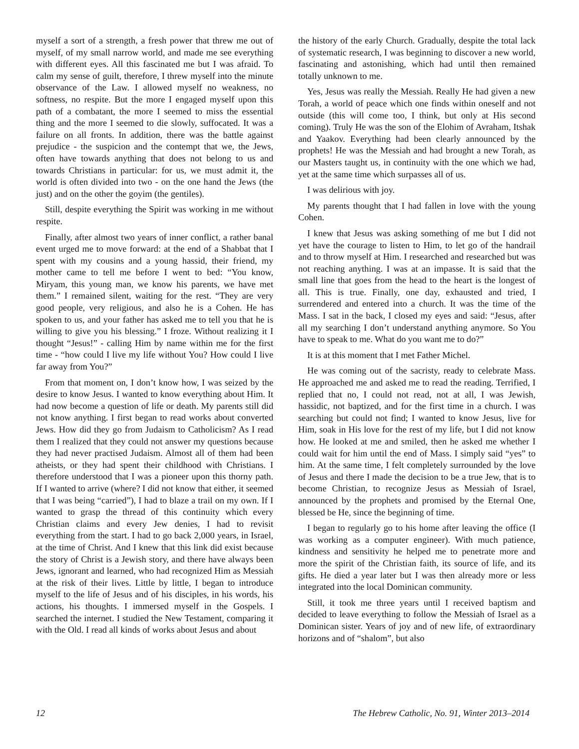myself a sort of a strength, a fresh power that threw me out of myself, of my small narrow world, and made me see everything with different eyes. All this fascinated me but I was afraid. To calm my sense of guilt, therefore, I threw myself into the minute observance of the Law. I allowed myself no weakness, no softness, no respite. But the more I engaged myself upon this path of a combatant, the more I seemed to miss the essential thing and the more I seemed to die slowly, suffocated. It was a failure on all fronts. In addition, there was the battle against prejudice - the suspicion and the contempt that we, the Jews, often have towards anything that does not belong to us and towards Christians in particular: for us, we must admit it, the world is often divided into two - on the one hand the Jews (the just) and on the other the goyim (the gentiles).
Still, despite everything the Spirit was working in me without respite.
Finally, after almost two years of inner conflict, a rather banal event urged me to move forward: at the end of a Shabbat that I spent with my cousins and a young hassid, their friend, my mother came to tell me before I went to bed: “You know, Miryam, this young man, we know his parents, we have met them.” I remained silent, waiting for the rest. “They are very good people, very religious, and also he is a Cohen. He has spoken to us, and your father has asked me to tell you that he is willing to give you his blessing.” I froze. Without realizing it I thought “Jesus!” - calling Him by name within me for the first time - “how could I live my life without You? How could I live far away from You?”
From that moment on, I don’t know how, I was seized by the desire to know Jesus. I wanted to know everything about Him. It had now become a question of life or death. My parents still did not know anything. I first began to read works about converted Jews. How did they go from Judaism to Catholicism? As I read them I realized that they could not answer my questions because they had never practised Judaism. Almost all of them had been atheists, or they had spent their childhood with Christians. I therefore understood that I was a pioneer upon this thorny path. If I wanted to arrive (where? I did not know that either, it seemed that I was being “carried”), I had to blaze a trail on my own. If I wanted to grasp the thread of this continuity which every Christian claims and every Jew denies, I had to revisit everything from the start. I had to go back 2,000 years, in Israel, at the time of Christ. And I knew that this link did exist because the story of Christ is a Jewish story, and there have always been Jews, ignorant and learned, who had recognized Him as Messiah at the risk of their lives. Little by little, I began to introduce myself to the life of Jesus and of his disciples, in his words, his actions, his thoughts. I immersed myself in the Gospels. I searched the internet. I studied the New Testament, comparing it with the Old. I read all kinds of works about Jesus and about
the history of the early Church. Gradually, despite the total lack of systematic research, I was beginning to discover a new world, fascinating and astonishing, which had until then remained totally unknown to me.
Yes, Jesus was really the Messiah. Really He had given a new Torah, a world of peace which one finds within oneself and not outside (this will come too, I think, but only at His second coming). Truly He was the son of the Elohim of Avraham, Itshak and Yaakov. Everything had been clearly announced by the prophets! He was the Messiah and had brought a new Torah, as our Masters taught us, in continuity with the one which we had, yet at the same time which surpasses all of us.
I was delirious with joy.
My parents thought that I had fallen in love with the young Cohen.
I knew that Jesus was asking something of me but I did not yet have the courage to listen to Him, to let go of the handrail and to throw myself at Him. I researched and researched but was not reaching anything. I was at an impasse. It is said that the small line that goes from the head to the heart is the longest of all. This is true. Finally, one day, exhausted and tried, I surrendered and entered into a church. It was the time of the Mass. I sat in the back, I closed my eyes and said: “Jesus, after all my searching I don’t understand anything anymore. So You have to speak to me. What do you want me to do?”
It is at this moment that I met Father Michel.
He was coming out of the sacristy, ready to celebrate Mass. He approached me and asked me to read the reading. Terrified, I replied that no, I could not read, not at all, I was Jewish, hassidic, not baptized, and for the first time in a church. I was searching but could not find; I wanted to know Jesus, live for Him, soak in His love for the rest of my life, but I did not know how. He looked at me and smiled, then he asked me whether I could wait for him until the end of Mass. I simply said “yes” to him. At the same time, I felt completely surrounded by the love of Jesus and there I made the decision to be a true Jew, that is to become Christian, to recognize Jesus as Messiah of Israel, announced by the prophets and promised by the Eternal One, blessed be He, since the beginning of time.
I began to regularly go to his home after leaving the office (I was working as a computer engineer). With much patience, kindness and sensitivity he helped me to penetrate more and more the spirit of the Christian faith, its source of life, and its gifts. He died a year later but I was then already more or less integrated into the local Dominican community.
Still, it took me three years until I received baptism and decided to leave everything to follow the Messiah of Israel as a Dominican sister. Years of joy and of new life, of extraordinary horizons and of “shalom”, but also
12 The Hebrew Catholic, No. 91, Winter 2013–2014